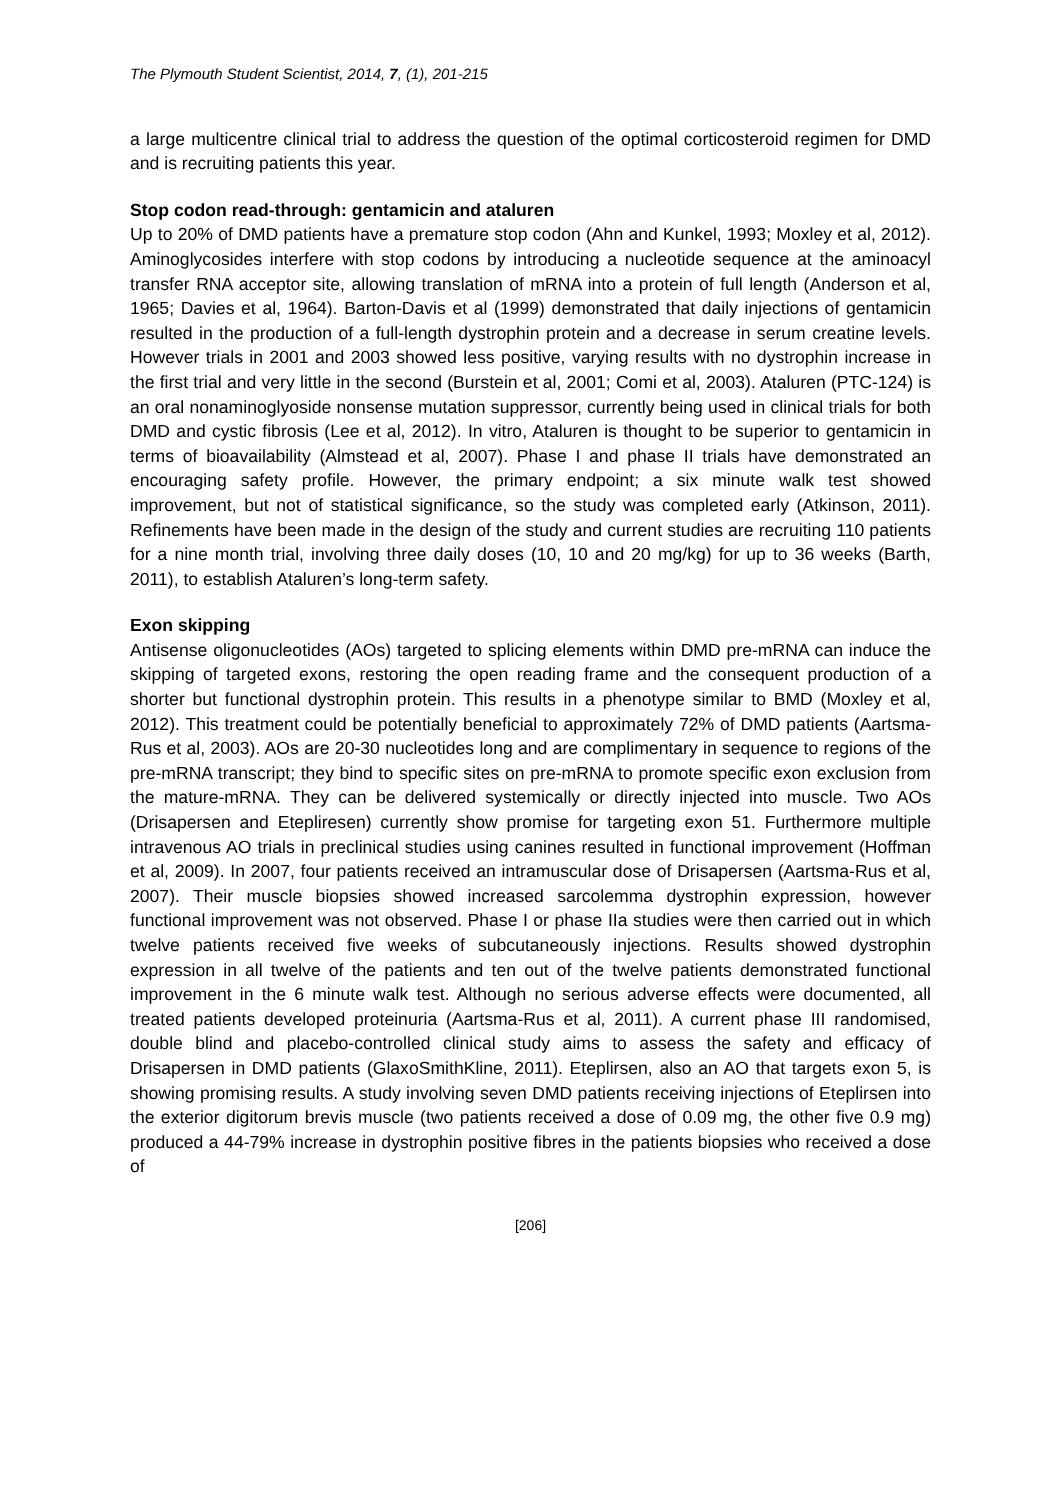The Plymouth Student Scientist, 2014, 7, (1), 201-215
a large multicentre clinical trial to address the question of the optimal corticosteroid regimen for DMD and is recruiting patients this year.
Stop codon read-through: gentamicin and ataluren
Up to 20% of DMD patients have a premature stop codon (Ahn and Kunkel, 1993; Moxley et al, 2012). Aminoglycosides interfere with stop codons by introducing a nucleotide sequence at the aminoacyl transfer RNA acceptor site, allowing translation of mRNA into a protein of full length (Anderson et al, 1965; Davies et al, 1964). Barton-Davis et al (1999) demonstrated that daily injections of gentamicin resulted in the production of a full-length dystrophin protein and a decrease in serum creatine levels. However trials in 2001 and 2003 showed less positive, varying results with no dystrophin increase in the first trial and very little in the second (Burstein et al, 2001; Comi et al, 2003). Ataluren (PTC-124) is an oral nonaminoglyoside nonsense mutation suppressor, currently being used in clinical trials for both DMD and cystic fibrosis (Lee et al, 2012). In vitro, Ataluren is thought to be superior to gentamicin in terms of bioavailability (Almstead et al, 2007). Phase I and phase II trials have demonstrated an encouraging safety profile. However, the primary endpoint; a six minute walk test showed improvement, but not of statistical significance, so the study was completed early (Atkinson, 2011). Refinements have been made in the design of the study and current studies are recruiting 110 patients for a nine month trial, involving three daily doses (10, 10 and 20 mg/kg) for up to 36 weeks (Barth, 2011), to establish Ataluren’s long-term safety.
Exon skipping
Antisense oligonucleotides (AOs) targeted to splicing elements within DMD pre-mRNA can induce the skipping of targeted exons, restoring the open reading frame and the consequent production of a shorter but functional dystrophin protein. This results in a phenotype similar to BMD (Moxley et al, 2012). This treatment could be potentially beneficial to approximately 72% of DMD patients (Aartsma-Rus et al, 2003). AOs are 20-30 nucleotides long and are complimentary in sequence to regions of the pre-mRNA transcript; they bind to specific sites on pre-mRNA to promote specific exon exclusion from the mature-mRNA. They can be delivered systemically or directly injected into muscle. Two AOs (Drisapersen and Etepliresen) currently show promise for targeting exon 51. Furthermore multiple intravenous AO trials in preclinical studies using canines resulted in functional improvement (Hoffman et al, 2009). In 2007, four patients received an intramuscular dose of Drisapersen (Aartsma-Rus et al, 2007). Their muscle biopsies showed increased sarcolemma dystrophin expression, however functional improvement was not observed. Phase I or phase IIa studies were then carried out in which twelve patients received five weeks of subcutaneously injections. Results showed dystrophin expression in all twelve of the patients and ten out of the twelve patients demonstrated functional improvement in the 6 minute walk test. Although no serious adverse effects were documented, all treated patients developed proteinuria (Aartsma-Rus et al, 2011). A current phase III randomised, double blind and placebo-controlled clinical study aims to assess the safety and efficacy of Drisapersen in DMD patients (GlaxoSmithKline, 2011). Eteplirsen, also an AO that targets exon 5, is showing promising results. A study involving seven DMD patients receiving injections of Eteplirsen into the exterior digitorum brevis muscle (two patients received a dose of 0.09 mg, the other five 0.9 mg) produced a 44-79% increase in dystrophin positive fibres in the patients biopsies who received a dose of
[206]